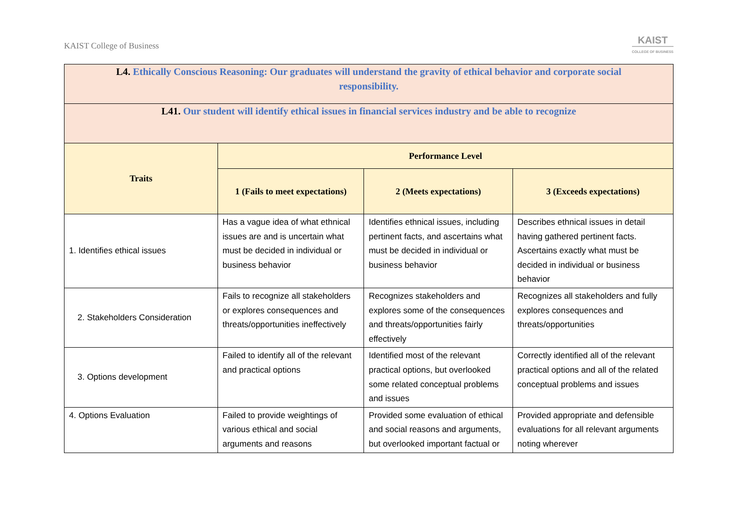KAIST College of Business
KAIST
COLLEGE OF BUSINESS
| L4. Ethically Conscious Reasoning: Our graduates will understand the gravity of ethical behavior and corporate social responsibility. | | | |
| L41. Our student will identify ethical issues in financial services industry and be able to recognize | | | |
| Traits | Performance Level | | |
| | 1 (Fails to meet expectations) | 2 (Meets expectations) | 3 (Exceeds expectations) |
| 1. Identifies ethical issues | Has a vague idea of what ethnical issues are and is uncertain what must be decided in individual or business behavior | Identifies ethnical issues, including pertinent facts, and ascertains what must be decided in individual or business behavior | Describes ethnical issues in detail having gathered pertinent facts. Ascertains exactly what must be decided in individual or business behavior |
| 2. Stakeholders Consideration | Fails to recognize all stakeholders or explores consequences and threats/opportunities ineffectively | Recognizes stakeholders and explores some of the consequences and threats/opportunities fairly effectively | Recognizes all stakeholders and fully explores consequences and threats/opportunities |
| 3. Options development | Failed to identify all of the relevant and practical options | Identified most of the relevant practical options, but overlooked some related conceptual problems and issues | Correctly identified all of the relevant practical options and all of the related conceptual problems and issues |
| 4. Options Evaluation | Failed to provide weightings of various ethical and social arguments and reasons | Provided some evaluation of ethical and social reasons and arguments, but overlooked important factual or | Provided appropriate and defensible evaluations for all relevant arguments noting wherever |